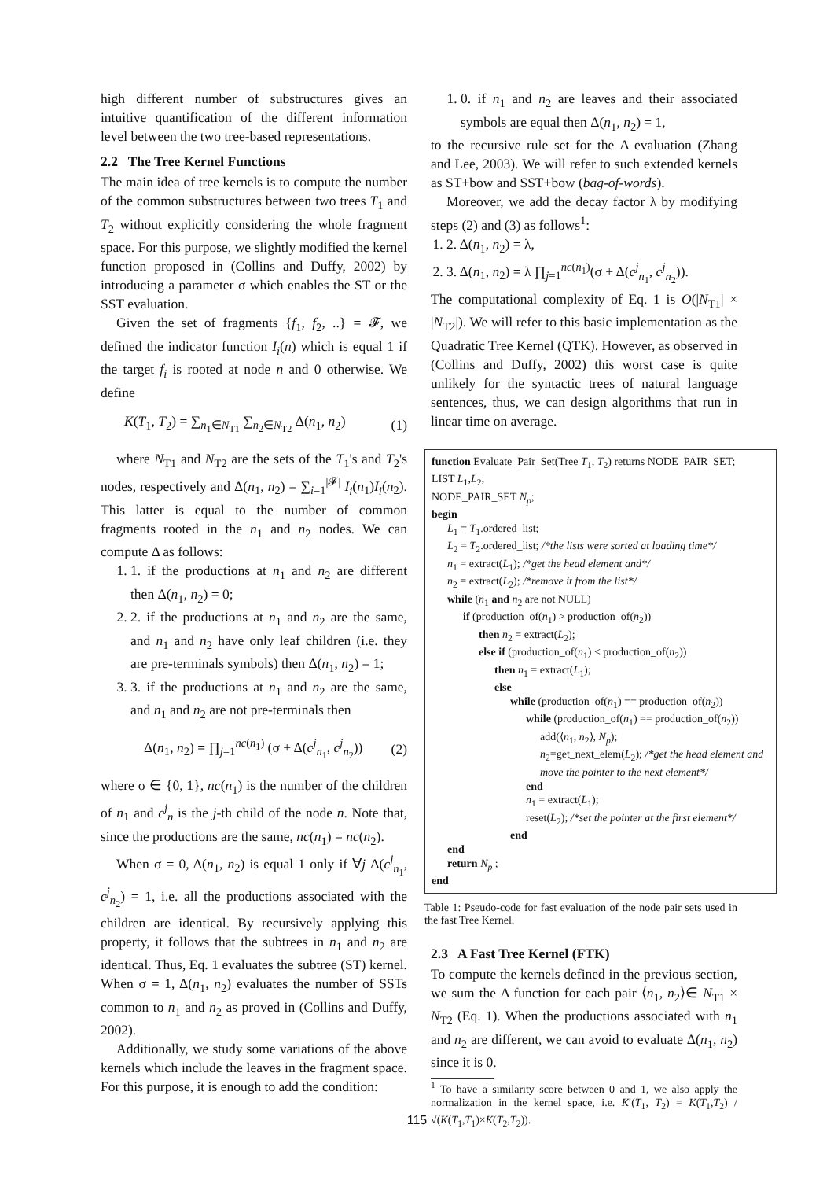high different number of substructures gives an intuitive quantification of the different information level between the two tree-based representations.
2.2 The Tree Kernel Functions
The main idea of tree kernels is to compute the number of the common substructures between two trees T<sub>1</sub> and T<sub>2</sub> without explicitly considering the whole fragment space. For this purpose, we slightly modified the kernel function proposed in (Collins and Duffy, 2002) by introducing a parameter σ which enables the ST or the SST evaluation.
Given the set of fragments {f<sub>1</sub>, f<sub>2</sub>, ..} = 𝓕, we defined the indicator function I<sub>i</sub>(n) which is equal 1 if the target f<sub>i</sub> is rooted at node n and 0 otherwise. We define
K(T<sub>1</sub>, T<sub>2</sub>) = ∑<sub>n<sub>1</sub>∈N<sub>T1</sub></sub> ∑<sub>n<sub>2</sub>∈N<sub>T2</sub></sub> Δ(n<sub>1</sub>, n<sub>2</sub>) (1)
where N<sub>T1</sub> and N<sub>T2</sub> are the sets of the T<sub>1</sub>'s and T<sub>2</sub>'s nodes, respectively and Δ(n<sub>1</sub>, n<sub>2</sub>) = ∑<sub>i=1</sub><sup>|𝓕|</sup> I<sub>i</sub>(n<sub>1</sub>)I<sub>i</sub>(n<sub>2</sub>). This latter is equal to the number of common fragments rooted in the n<sub>1</sub> and n<sub>2</sub> nodes. We can compute Δ as follows:
1. 1. if the productions at n<sub>1</sub> and n<sub>2</sub> are different then Δ(n<sub>1</sub>, n<sub>2</sub>) = 0;
2. 2. if the productions at n<sub>1</sub> and n<sub>2</sub> are the same, and n<sub>1</sub> and n<sub>2</sub> have only leaf children (i.e. they are pre-terminals symbols) then Δ(n<sub>1</sub>, n<sub>2</sub>) = 1;
3. 3. if the productions at n<sub>1</sub> and n<sub>2</sub> are the same, and n<sub>1</sub> and n<sub>2</sub> are not pre-terminals then
Δ(n<sub>1</sub>, n<sub>2</sub>) = ∏<sub>j=1</sub><sup>nc(n<sub>1</sub>)</sup> (σ + Δ(c<sup>j</sup><sub>n<sub>1</sub></sub>, c<sup>j</sup><sub>n<sub>2</sub></sub>)) (2)
where σ ∈ {0, 1}, nc(n<sub>1</sub>) is the number of the children of n<sub>1</sub> and c<sup>j</sup><sub>n</sub> is the j-th child of the node n. Note that, since the productions are the same, nc(n<sub>1</sub>) = nc(n<sub>2</sub>).
When σ = 0, Δ(n<sub>1</sub>, n<sub>2</sub>) is equal 1 only if ∀j Δ(c<sup>j</sup><sub>n<sub>1</sub></sub>, c<sup>j</sup><sub>n<sub>2</sub></sub>) = 1, i.e. all the productions associated with the children are identical. By recursively applying this property, it follows that the subtrees in n<sub>1</sub> and n<sub>2</sub> are identical. Thus, Eq. 1 evaluates the subtree (ST) kernel. When σ = 1, Δ(n<sub>1</sub>, n<sub>2</sub>) evaluates the number of SSTs common to n<sub>1</sub> and n<sub>2</sub> as proved in (Collins and Duffy, 2002).
Additionally, we study some variations of the above kernels which include the leaves in the fragment space. For this purpose, it is enough to add the condition:
1. 0. if n<sub>1</sub> and n<sub>2</sub> are leaves and their associated symbols are equal then Δ(n<sub>1</sub>, n<sub>2</sub>) = 1,
to the recursive rule set for the Δ evaluation (Zhang and Lee, 2003). We will refer to such extended kernels as ST+bow and SST+bow (bag-of-words).
Moreover, we add the decay factor λ by modifying steps (2) and (3) as follows<sup>1</sup>:
1. 2. Δ(n<sub>1</sub>, n<sub>2</sub>) = λ,
2. 3. Δ(n<sub>1</sub>, n<sub>2</sub>) = λ ∏<sub>j=1</sub><sup>nc(n<sub>1</sub>)</sup>(σ + Δ(c<sup>j</sup><sub>n<sub>1</sub></sub>, c<sup>j</sup><sub>n<sub>2</sub></sub>)).
The computational complexity of Eq. 1 is O(|N<sub>T1</sub>| × |N<sub>T2</sub>|). We will refer to this basic implementation as the Quadratic Tree Kernel (QTK). However, as observed in (Collins and Duffy, 2002) this worst case is quite unlikely for the syntactic trees of natural language sentences, thus, we can design algorithms that run in linear time on average.
function Evaluate_Pair_Set(Tree T<sub>1</sub>, T<sub>2</sub>) returns NODE_PAIR_SET;
LIST L<sub>1</sub>,L<sub>2</sub>;
NODE_PAIR_SET N<sub>p</sub>;
begin
L<sub>1</sub> = T<sub>1</sub>.ordered_list;
L<sub>2</sub> = T<sub>2</sub>.ordered_list; /*the lists were sorted at loading time*/
n<sub>1</sub> = extract(L<sub>1</sub>); /*get the head element and*/
n<sub>2</sub> = extract(L<sub>2</sub>); /*remove it from the list*/
while (n<sub>1</sub> and n<sub>2</sub> are not NULL)
if (production_of(n<sub>1</sub>) > production_of(n<sub>2</sub>))
then n<sub>2</sub> = extract(L<sub>2</sub>);
else if (production_of(n<sub>1</sub>) < production_of(n<sub>2</sub>))
then n<sub>1</sub> = extract(L<sub>1</sub>);
else
while (production_of(n<sub>1</sub>) == production_of(n<sub>2</sub>))
while (production_of(n<sub>1</sub>) == production_of(n<sub>2</sub>))
add(⟨n<sub>1</sub>, n<sub>2</sub>⟩, N<sub>p</sub>);
n<sub>2</sub>=get_next_elem(L<sub>2</sub>); /*get the head element and move the pointer to the next element*/
end
n<sub>1</sub> = extract(L<sub>1</sub>);
reset(L<sub>2</sub>); /*set the pointer at the first element*/
end
end
return N<sub>p</sub> ;
end
Table 1: Pseudo-code for fast evaluation of the node pair sets used in the fast Tree Kernel.
2.3 A Fast Tree Kernel (FTK)
To compute the kernels defined in the previous section, we sum the Δ function for each pair ⟨n<sub>1</sub>, n<sub>2</sub>⟩∈ N<sub>T1</sub> × N<sub>T2</sub> (Eq. 1). When the productions associated with n<sub>1</sub> and n<sub>2</sub> are different, we can avoid to evaluate Δ(n<sub>1</sub>, n<sub>2</sub>) since it is 0.
<sup>1</sup> To have a similarity score between 0 and 1, we also apply the normalization in the kernel space, i.e. K′(T<sub>1</sub>, T<sub>2</sub>) = K(T<sub>1</sub>,T<sub>2</sub>) / √(K(T<sub>1</sub>,T<sub>1</sub>)×K(T<sub>2</sub>,T<sub>2</sub>)).
115